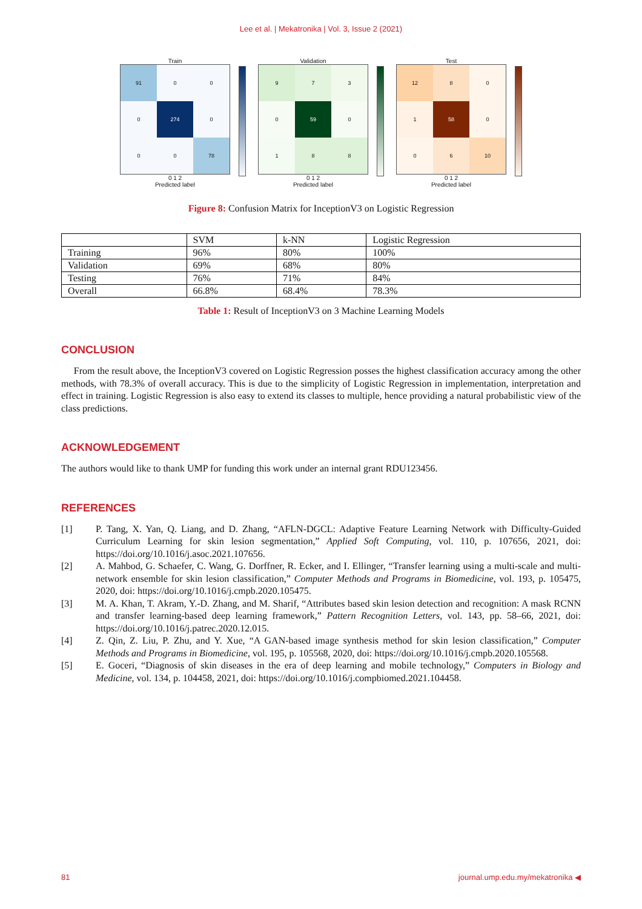Lee et al. | Mekatronika | Vol. 3, Issue 2 (2021)
Train
91
0
0
0
274
0
0
0
78
0 1 2
Predicted label
Validation
9
7
3
0
59
0
1
8
8
0 1 2
Predicted label
Test
12
8
0
1
58
0
0
6
10
0 1 2
Predicted label
Figure 8: Confusion Matrix for InceptionV3 on Logistic Regression
| | SVM | k-NN | Logistic Regression |
| Training | 96% | 80% | 100% |
| Validation | 69% | 68% | 80% |
| Testing | 76% | 71% | 84% |
| Overall | 66.8% | 68.4% | 78.3% |
Table 1: Result of InceptionV3 on 3 Machine Learning Models
CONCLUSION
From the result above, the InceptionV3 covered on Logistic Regression posses the highest classification accuracy among the other methods, with 78.3% of overall accuracy. This is due to the simplicity of Logistic Regression in implementation, interpretation and effect in training. Logistic Regression is also easy to extend its classes to multiple, hence providing a natural probabilistic view of the class predictions.
ACKNOWLEDGEMENT
The authors would like to thank UMP for funding this work under an internal grant RDU123456.
REFERENCES
[1] P. Tang, X. Yan, Q. Liang, and D. Zhang, “AFLN-DGCL: Adaptive Feature Learning Network with Difficulty-Guided Curriculum Learning for skin lesion segmentation,” Applied Soft Computing, vol. 110, p. 107656, 2021, doi: https://doi.org/10.1016/j.asoc.2021.107656.
[2] A. Mahbod, G. Schaefer, C. Wang, G. Dorffner, R. Ecker, and I. Ellinger, “Transfer learning using a multi-scale and multi-network ensemble for skin lesion classification,” Computer Methods and Programs in Biomedicine, vol. 193, p. 105475, 2020, doi: https://doi.org/10.1016/j.cmpb.2020.105475.
[3] M. A. Khan, T. Akram, Y.-D. Zhang, and M. Sharif, “Attributes based skin lesion detection and recognition: A mask RCNN and transfer learning-based deep learning framework,” Pattern Recognition Letters, vol. 143, pp. 58–66, 2021, doi: https://doi.org/10.1016/j.patrec.2020.12.015.
[4] Z. Qin, Z. Liu, P. Zhu, and Y. Xue, “A GAN-based image synthesis method for skin lesion classification,” Computer Methods and Programs in Biomedicine, vol. 195, p. 105568, 2020, doi: https://doi.org/10.1016/j.cmpb.2020.105568.
[5] E. Goceri, “Diagnosis of skin diseases in the era of deep learning and mobile technology,” Computers in Biology and Medicine, vol. 134, p. 104458, 2021, doi: https://doi.org/10.1016/j.compbiomed.2021.104458.
81 journal.ump.edu.my/mekatronika ◀